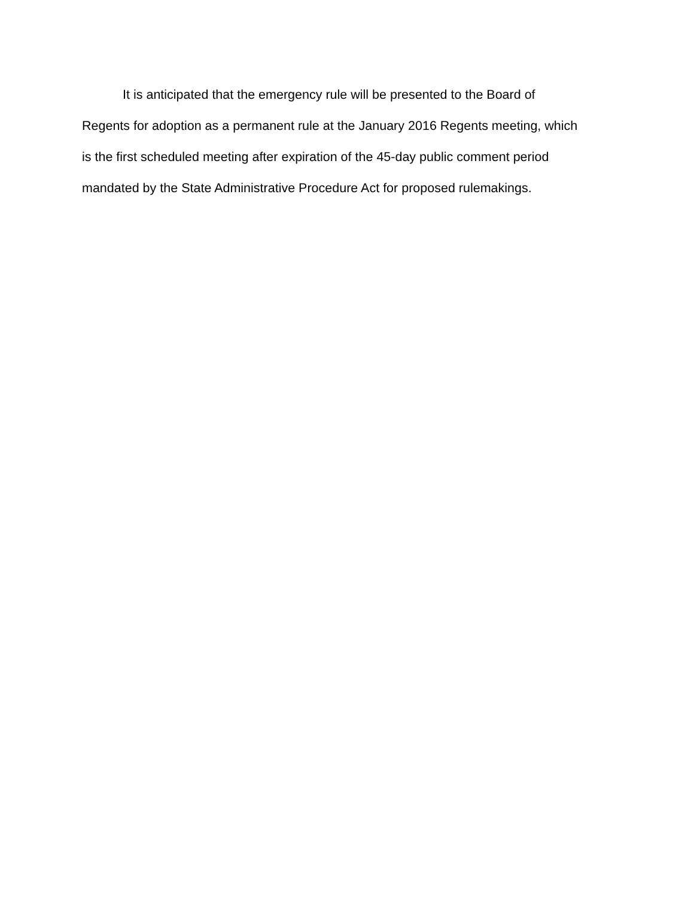It is anticipated that the emergency rule will be presented to the Board of
Regents for adoption as a permanent rule at the January 2016 Regents meeting, which
is the first scheduled meeting after expiration of the 45-day public comment period
mandated by the State Administrative Procedure Act for proposed rulemakings.